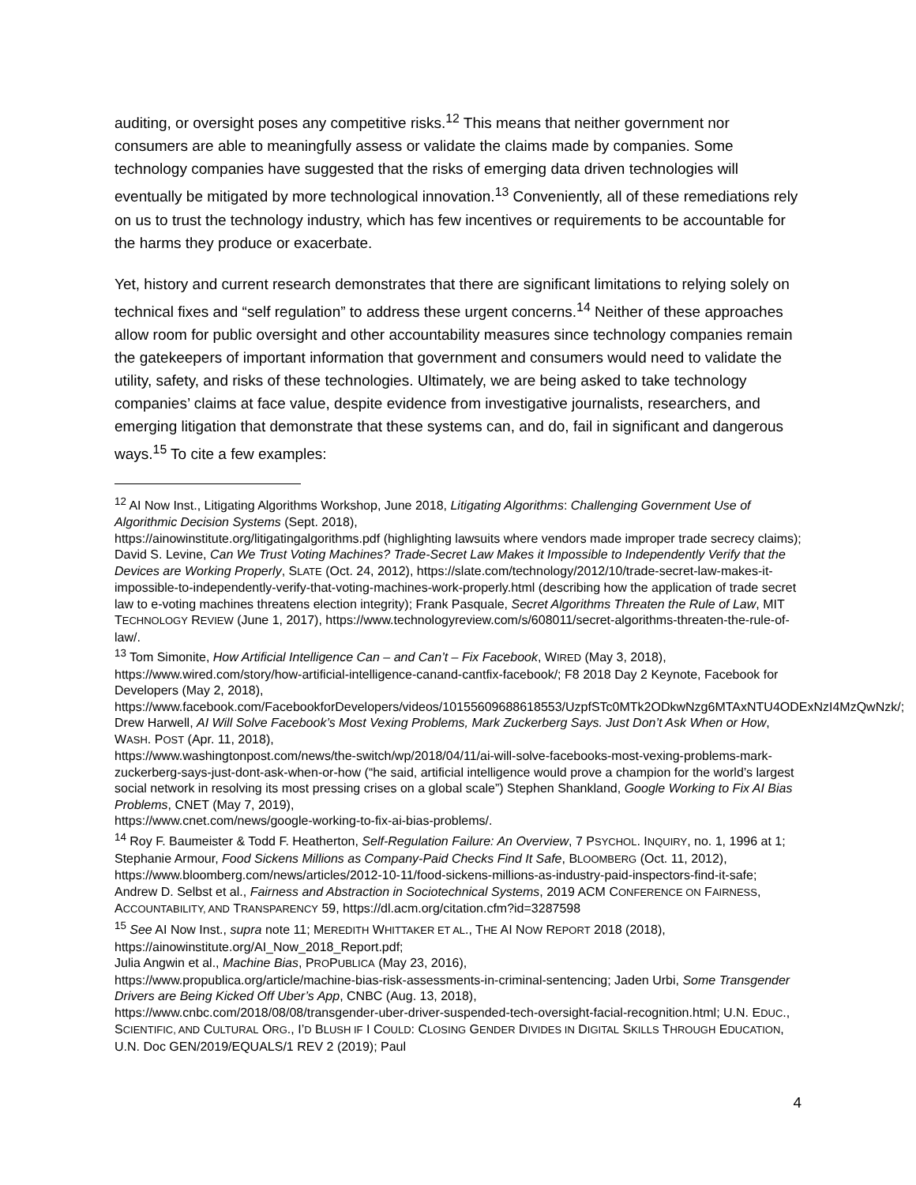auditing, or oversight poses any competitive risks.<sup>12</sup> This means that neither government nor consumers are able to meaningfully assess or validate the claims made by companies. Some technology companies have suggested that the risks of emerging data driven technologies will eventually be mitigated by more technological innovation.<sup>13</sup> Conveniently, all of these remediations rely on us to trust the technology industry, which has few incentives or requirements to be accountable for the harms they produce or exacerbate.
Yet, history and current research demonstrates that there are significant limitations to relying solely on technical fixes and “self regulation” to address these urgent concerns.<sup>14</sup> Neither of these approaches allow room for public oversight and other accountability measures since technology companies remain the gatekeepers of important information that government and consumers would need to validate the utility, safety, and risks of these technologies. Ultimately, we are being asked to take technology companies’ claims at face value, despite evidence from investigative journalists, researchers, and emerging litigation that demonstrate that these systems can, and do, fail in significant and dangerous ways.<sup>15</sup> To cite a few examples:
<sup>12</sup> AI Now Inst., Litigating Algorithms Workshop, June 2018, Litigating Algorithms: Challenging Government Use of Algorithmic Decision Systems (Sept. 2018),
https://ainowinstitute.org/litigatingalgorithms.pdf (highlighting lawsuits where vendors made improper trade secrecy claims); David S. Levine, Can We Trust Voting Machines? Trade-Secret Law Makes it Impossible to Independently Verify that the Devices are Working Properly, SLATE (Oct. 24, 2012), https://slate.com/technology/2012/10/trade-secret-law-makes-it-impossible-to-independently-verify-that-voting-machines-work-properly.html (describing how the application of trade secret law to e-voting machines threatens election integrity); Frank Pasquale, Secret Algorithms Threaten the Rule of Law, MIT TECHNOLOGY REVIEW (June 1, 2017), https://www.technologyreview.com/s/608011/secret-algorithms-threaten-the-rule-of-law/.
<sup>13</sup> Tom Simonite, How Artificial Intelligence Can – and Can’t – Fix Facebook, WIRED (May 3, 2018), https://www.wired.com/story/how-artificial-intelligence-canand-cantfix-facebook/; F8 2018 Day 2 Keynote, Facebook for Developers (May 2, 2018),
https://www.facebook.com/FacebookforDevelopers/videos/10155609688618553/UzpfSTc0MTk2ODkwNzg6MTAxNTU4ODExNzI4MzQwNzk/; Drew Harwell, AI Will Solve Facebook’s Most Vexing Problems, Mark Zuckerberg Says. Just Don’t Ask When or How, WASH. POST (Apr. 11, 2018),
https://www.washingtonpost.com/news/the-switch/wp/2018/04/11/ai-will-solve-facebooks-most-vexing-problems-mark-zuckerberg-says-just-dont-ask-when-or-how (“he said, artificial intelligence would prove a champion for the world’s largest social network in resolving its most pressing crises on a global scale”) Stephen Shankland, Google Working to Fix AI Bias Problems, CNET (May 7, 2019),
https://www.cnet.com/news/google-working-to-fix-ai-bias-problems/.
<sup>14</sup> Roy F. Baumeister & Todd F. Heatherton, Self-Regulation Failure: An Overview, 7 PSYCHOL. INQUIRY, no. 1, 1996 at 1; Stephanie Armour, Food Sickens Millions as Company-Paid Checks Find It Safe, BLOOMBERG (Oct. 11, 2012), https://www.bloomberg.com/news/articles/2012-10-11/food-sickens-millions-as-industry-paid-inspectors-find-it-safe; Andrew D. Selbst et al., Fairness and Abstraction in Sociotechnical Systems, 2019 ACM CONFERENCE ON FAIRNESS, ACCOUNTABILITY, AND TRANSPARENCY 59, https://dl.acm.org/citation.cfm?id=3287598
<sup>15</sup> See AI Now Inst., supra note 11; MEREDITH WHITTAKER ET AL., THE AI NOW REPORT 2018 (2018), https://ainowinstitute.org/AI_Now_2018_Report.pdf;
Julia Angwin et al., Machine Bias, PROPUBLICA (May 23, 2016),
https://www.propublica.org/article/machine-bias-risk-assessments-in-criminal-sentencing; Jaden Urbi, Some Transgender Drivers are Being Kicked Off Uber’s App, CNBC (Aug. 13, 2018),
https://www.cnbc.com/2018/08/08/transgender-uber-driver-suspended-tech-oversight-facial-recognition.html; U.N. EDUC., SCIENTIFIC, AND CULTURAL ORG., I’D BLUSH IF I COULD: CLOSING GENDER DIVIDES IN DIGITAL SKILLS THROUGH EDUCATION, U.N. Doc GEN/2019/EQUALS/1 REV 2 (2019); Paul
4